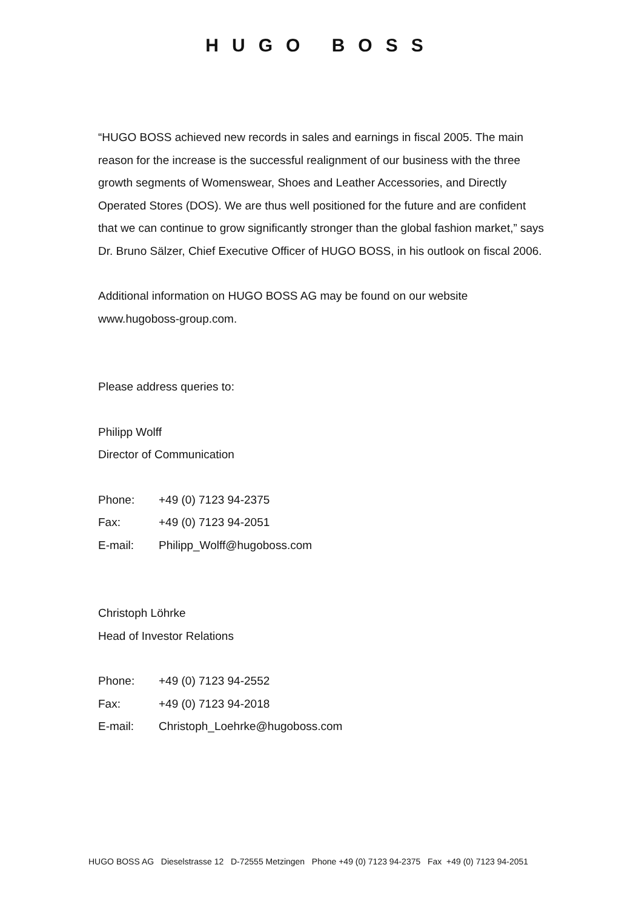HUGO BOSS
“HUGO BOSS achieved new records in sales and earnings in fiscal 2005. The main reason for the increase is the successful realignment of our business with the three growth segments of Womenswear, Shoes and Leather Accessories, and Directly Operated Stores (DOS). We are thus well positioned for the future and are confident that we can continue to grow significantly stronger than the global fashion market,” says Dr. Bruno Sälzer, Chief Executive Officer of HUGO BOSS, in his outlook on fiscal 2006.
Additional information on HUGO BOSS AG may be found on our website www.hugoboss-group.com.
Please address queries to:
Philipp Wolff
Director of Communication
| Phone: | +49 (0) 7123 94-2375 |
| Fax: | +49 (0) 7123 94-2051 |
| E-mail: | Philipp_Wolff@hugoboss.com |
Christoph Löhrke
Head of Investor Relations
| Phone: | +49 (0) 7123 94-2552 |
| Fax: | +49 (0) 7123 94-2018 |
| E-mail: | Christoph_Loehrke@hugoboss.com |
HUGO BOSS AG Dieselstrasse 12 D-72555 Metzingen Phone +49 (0) 7123 94-2375 Fax +49 (0) 7123 94-2051